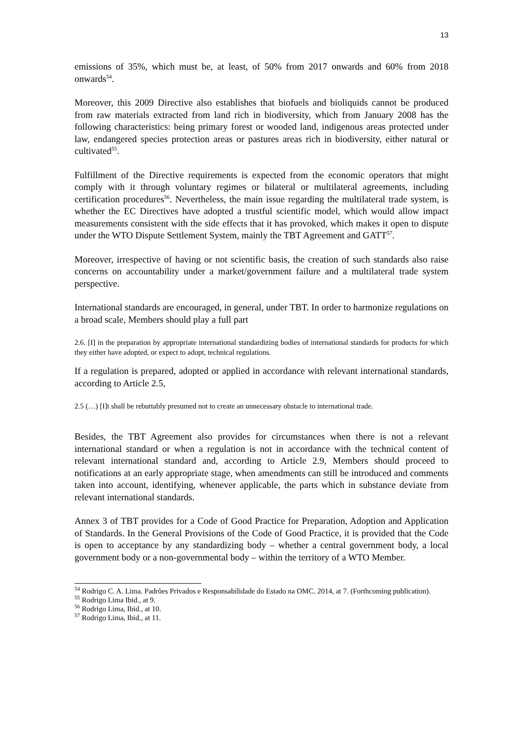13
emissions of 35%, which must be, at least, of 50% from 2017 onwards and 60% from 2018 onwards<sup>54</sup>.
Moreover, this 2009 Directive also establishes that biofuels and bioliquids cannot be produced from raw materials extracted from land rich in biodiversity, which from January 2008 has the following characteristics: being primary forest or wooded land, indigenous areas protected under law, endangered species protection areas or pastures areas rich in biodiversity, either natural or cultivated<sup>55</sup>.
Fulfillment of the Directive requirements is expected from the economic operators that might comply with it through voluntary regimes or bilateral or multilateral agreements, including certification procedures<sup>56</sup>. Nevertheless, the main issue regarding the multilateral trade system, is whether the EC Directives have adopted a trustful scientific model, which would allow impact measurements consistent with the side effects that it has provoked, which makes it open to dispute under the WTO Dispute Settlement System, mainly the TBT Agreement and GATT<sup>57</sup>.
Moreover, irrespective of having or not scientific basis, the creation of such standards also raise concerns on accountability under a market/government failure and a multilateral trade system perspective.
International standards are encouraged, in general, under TBT. In order to harmonize regulations on a broad scale, Members should play a full part
2.6. [I] in the preparation by appropriate international standardizing bodies of international standards for products for which they either have adopted, or expect to adopt, technical regulations.
If a regulation is prepared, adopted or applied in accordance with relevant international standards, according to Article 2.5,
2.5 (…) [I]t shall be rebuttably presumed not to create an unnecessary obstacle to international trade.
Besides, the TBT Agreement also provides for circumstances when there is not a relevant international standard or when a regulation is not in accordance with the technical content of relevant international standard and, according to Article 2.9, Members should proceed to notifications at an early appropriate stage, when amendments can still be introduced and comments taken into account, identifying, whenever applicable, the parts which in substance deviate from relevant international standards.
Annex 3 of TBT provides for a Code of Good Practice for Preparation, Adoption and Application of Standards. In the General Provisions of the Code of Good Practice, it is provided that the Code is open to acceptance by any standardizing body – whether a central government body, a local government body or a non-governmental body – within the territory of a WTO Member.
<sup>54</sup> Rodrigo C. A. Lima. Padrões Privados e Responsabilidade do Estado na OMC. 2014, at 7. (Forthcoming publication).
<sup>55</sup> Rodrigo Lima Ibid., at 9.
<sup>56</sup> Rodrigo Lima, Ibid., at 10.
<sup>57</sup> Rodrigo Lima, Ibid., at 11.